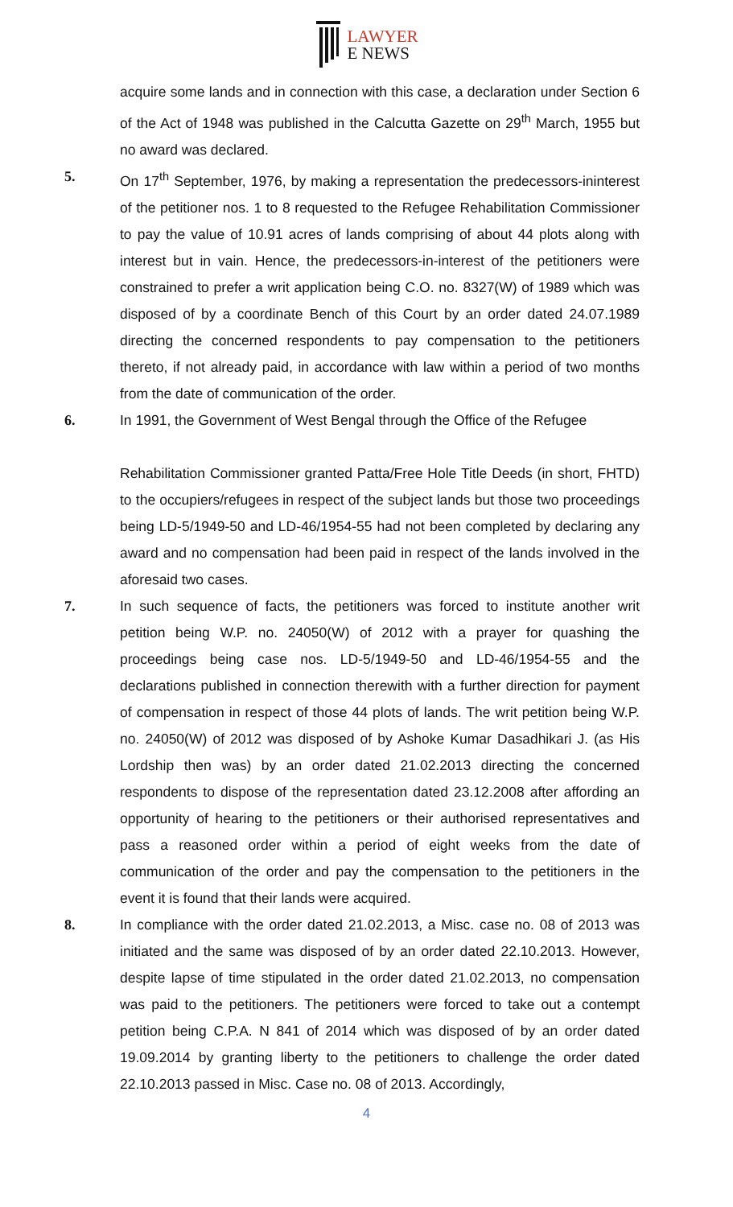LAWYER
E NEWS
acquire some lands and in connection with this case, a declaration under Section 6 of the Act of 1948 was published in the Calcutta Gazette on 29<sup>th</sup> March, 1955 but no award was declared.
5. On 17<sup>th</sup> September, 1976, by making a representation the predecessors-ininterest of the petitioner nos. 1 to 8 requested to the Refugee Rehabilitation Commissioner to pay the value of 10.91 acres of lands comprising of about 44 plots along with interest but in vain. Hence, the predecessors-in-interest of the petitioners were constrained to prefer a writ application being C.O. no. 8327(W) of 1989 which was disposed of by a coordinate Bench of this Court by an order dated 24.07.1989 directing the concerned respondents to pay compensation to the petitioners thereto, if not already paid, in accordance with law within a period of two months from the date of communication of the order.
6. In 1991, the Government of West Bengal through the Office of the Refugee
Rehabilitation Commissioner granted Patta/Free Hole Title Deeds (in short, FHTD) to the occupiers/refugees in respect of the subject lands but those two proceedings being LD-5/1949-50 and LD-46/1954-55 had not been completed by declaring any award and no compensation had been paid in respect of the lands involved in the aforesaid two cases.
7. In such sequence of facts, the petitioners was forced to institute another writ petition being W.P. no. 24050(W) of 2012 with a prayer for quashing the proceedings being case nos. LD-5/1949-50 and LD-46/1954-55 and the declarations published in connection therewith with a further direction for payment of compensation in respect of those 44 plots of lands. The writ petition being W.P. no. 24050(W) of 2012 was disposed of by Ashoke Kumar Dasadhikari J. (as His Lordship then was) by an order dated 21.02.2013 directing the concerned respondents to dispose of the representation dated 23.12.2008 after affording an opportunity of hearing to the petitioners or their authorised representatives and pass a reasoned order within a period of eight weeks from the date of communication of the order and pay the compensation to the petitioners in the event it is found that their lands were acquired.
8. In compliance with the order dated 21.02.2013, a Misc. case no. 08 of 2013 was initiated and the same was disposed of by an order dated 22.10.2013. However, despite lapse of time stipulated in the order dated 21.02.2013, no compensation was paid to the petitioners. The petitioners were forced to take out a contempt petition being C.P.A. N 841 of 2014 which was disposed of by an order dated 19.09.2014 by granting liberty to the petitioners to challenge the order dated 22.10.2013 passed in Misc. Case no. 08 of 2013. Accordingly,
4